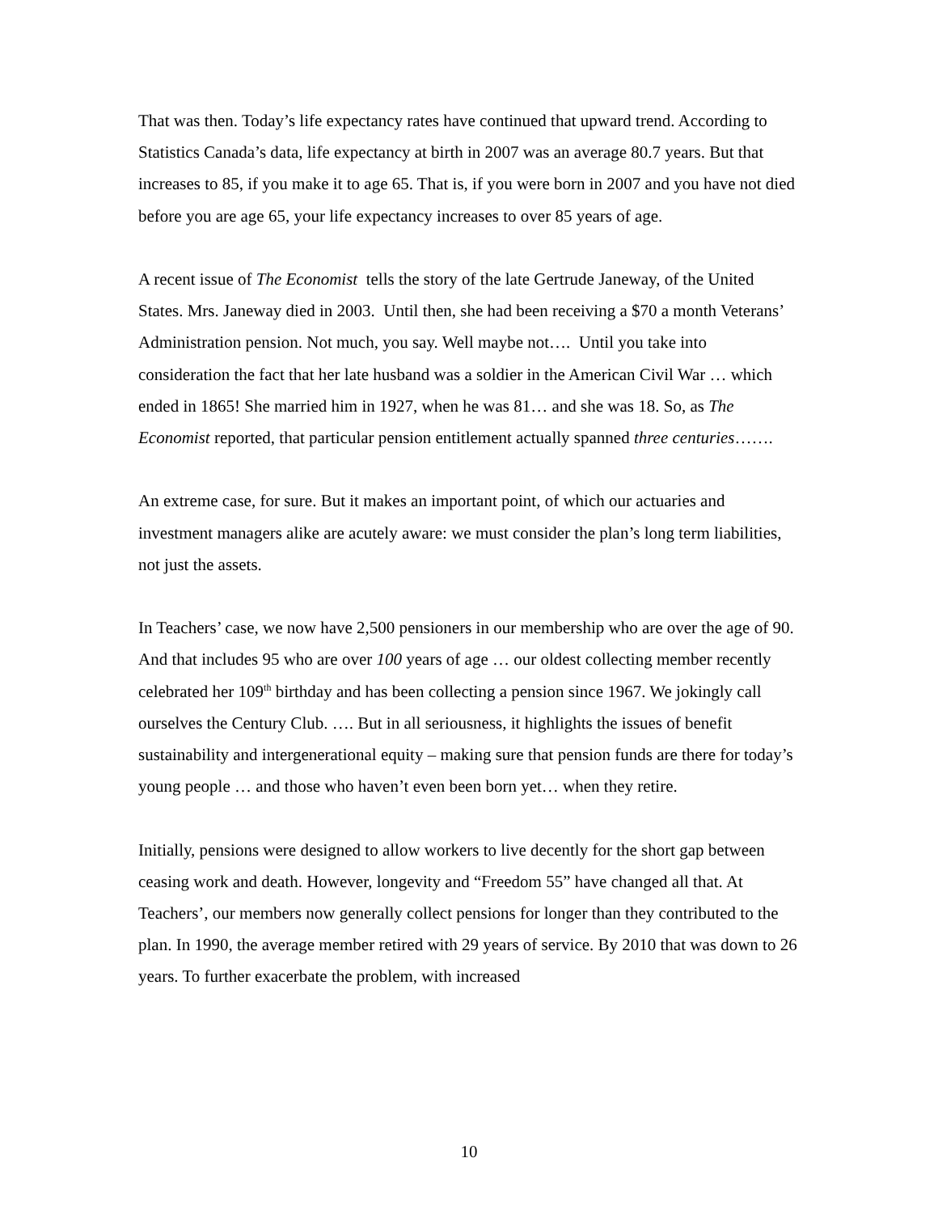That was then. Today’s life expectancy rates have continued that upward trend. According to Statistics Canada’s data, life expectancy at birth in 2007 was an average 80.7 years. But that increases to 85, if you make it to age 65. That is, if you were born in 2007 and you have not died before you are age 65, your life expectancy increases to over 85 years of age.
A recent issue of The Economist tells the story of the late Gertrude Janeway, of the United States. Mrs. Janeway died in 2003. Until then, she had been receiving a $70 a month Veterans’ Administration pension. Not much, you say. Well maybe not…. Until you take into consideration the fact that her late husband was a soldier in the American Civil War … which ended in 1865! She married him in 1927, when he was 81… and she was 18. So, as The Economist reported, that particular pension entitlement actually spanned three centuries…….
An extreme case, for sure. But it makes an important point, of which our actuaries and investment managers alike are acutely aware: we must consider the plan’s long term liabilities, not just the assets.
In Teachers’ case, we now have 2,500 pensioners in our membership who are over the age of 90. And that includes 95 who are over 100 years of age … our oldest collecting member recently celebrated her 109<sup>th</sup> birthday and has been collecting a pension since 1967. We jokingly call ourselves the Century Club. …. But in all seriousness, it highlights the issues of benefit sustainability and intergenerational equity – making sure that pension funds are there for today’s young people … and those who haven’t even been born yet… when they retire.
Initially, pensions were designed to allow workers to live decently for the short gap between ceasing work and death. However, longevity and “Freedom 55” have changed all that. At Teachers’, our members now generally collect pensions for longer than they contributed to the plan. In 1990, the average member retired with 29 years of service. By 2010 that was down to 26 years. To further exacerbate the problem, with increased
10